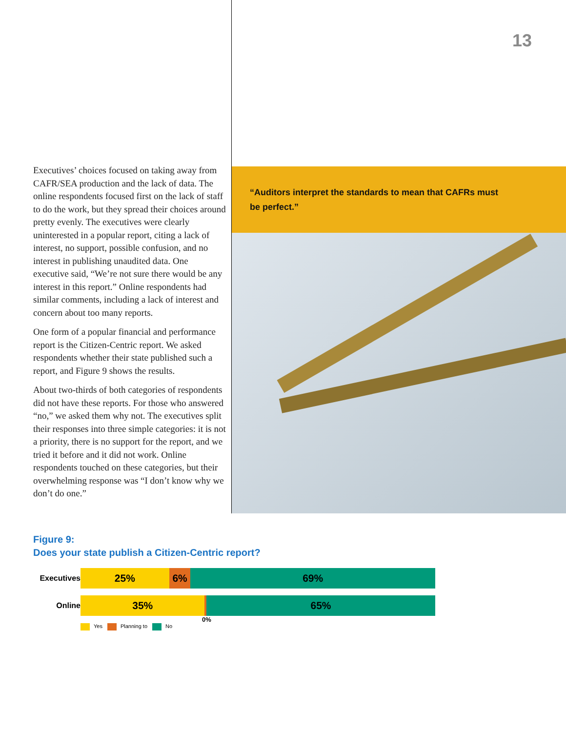13
Executives’ choices focused on taking away from CAFR/SEA production and the lack of data. The online respondents focused first on the lack of staff to do the work, but they spread their choices around pretty evenly. The executives were clearly uninterested in a popular report, citing a lack of interest, no support, possible confusion, and no interest in publishing unaudited data. One executive said, “We’re not sure there would be any interest in this report.” Online respondents had similar comments, including a lack of interest and concern about too many reports.
One form of a popular financial and performance report is the Citizen-Centric report. We asked respondents whether their state published such a report, and Figure 9 shows the results.
About two-thirds of both categories of respondents did not have these reports. For those who answered “no,” we asked them why not. The executives split their responses into three simple categories: it is not a priority, there is no support for the report, and we tried it before and it did not work. Online respondents touched on these categories, but their overwhelming response was “I don’t know why we don’t do one.”
“Auditors interpret the standards to mean that CAFRs must be perfect.”
Figure 9:
Does your state publish a Citizen-Centric report?
Executives
25% 6% 69%
Online
35% 65%
0%
Yes Planning to No